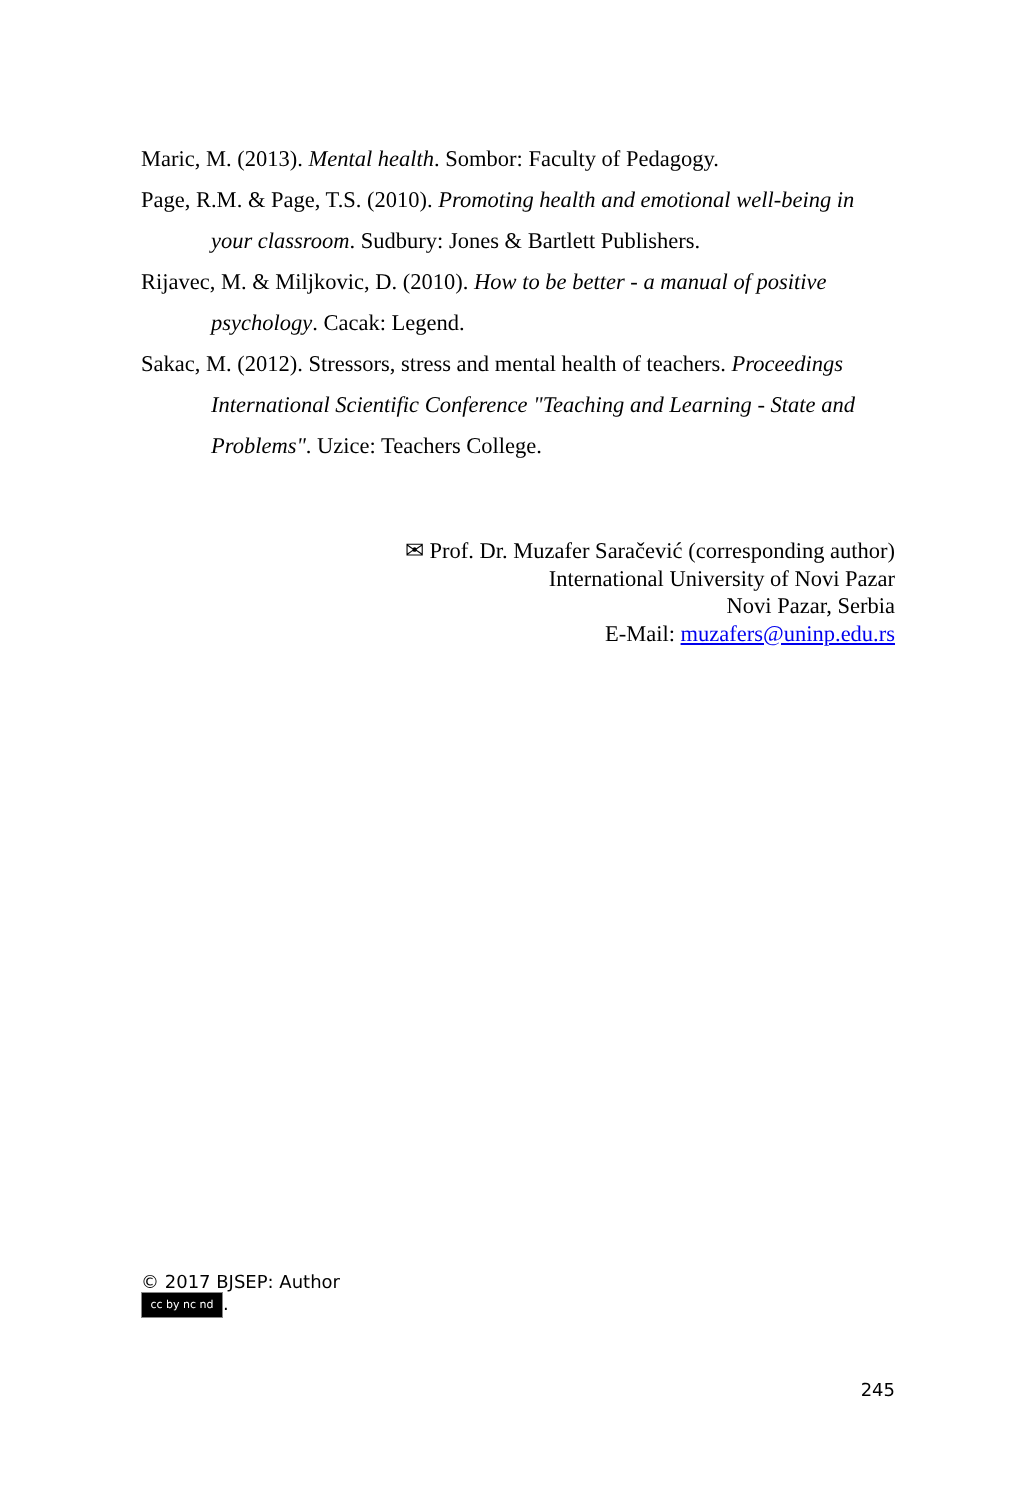Maric, M. (2013). Mental health. Sombor: Faculty of Pedagogy.
Page, R.M. & Page, T.S. (2010). Promoting health and emotional well-being in your classroom. Sudbury: Jones & Bartlett Publishers.
Rijavec, M. & Miljkovic, D. (2010). How to be better - a manual of positive psychology. Cacak: Legend.
Sakac, M. (2012). Stressors, stress and mental health of teachers. Proceedings International Scientific Conference "Teaching and Learning - State and Problems". Uzice: Teachers College.
✉ Prof. Dr. Muzafer Saračević (corresponding author)
International University of Novi Pazar
Novi Pazar, Serbia
E-Mail: muzafers@uninp.edu.rs
© 2017 BJSEP: Author
cc by nc nd.
245